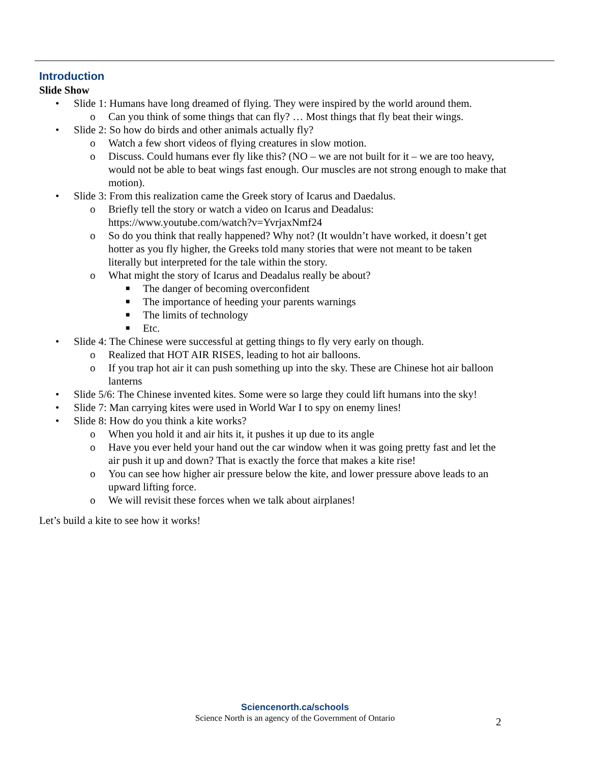Introduction
Slide Show
• Slide 1: Humans have long dreamed of flying. They were inspired by the world around them.
o Can you think of some things that can fly? … Most things that fly beat their wings.
• Slide 2: So how do birds and other animals actually fly?
o Watch a few short videos of flying creatures in slow motion.
o Discuss. Could humans ever fly like this? (NO – we are not built for it – we are too heavy, would not be able to beat wings fast enough. Our muscles are not strong enough to make that motion).
• Slide 3: From this realization came the Greek story of Icarus and Daedalus.
o Briefly tell the story or watch a video on Icarus and Deadalus: https://www.youtube.com/watch?v=YvrjaxNmf24
o So do you think that really happened? Why not? (It wouldn’t have worked, it doesn’t get hotter as you fly higher, the Greeks told many stories that were not meant to be taken literally but interpreted for the tale within the story.
o What might the story of Icarus and Deadalus really be about?
■ The danger of becoming overconfident
■ The importance of heeding your parents warnings
■ The limits of technology
■ Etc.
• Slide 4: The Chinese were successful at getting things to fly very early on though.
o Realized that HOT AIR RISES, leading to hot air balloons.
o If you trap hot air it can push something up into the sky. These are Chinese hot air balloon lanterns
• Slide 5/6: The Chinese invented kites. Some were so large they could lift humans into the sky!
• Slide 7: Man carrying kites were used in World War I to spy on enemy lines!
• Slide 8: How do you think a kite works?
o When you hold it and air hits it, it pushes it up due to its angle
o Have you ever held your hand out the car window when it was going pretty fast and let the air push it up and down? That is exactly the force that makes a kite rise!
o You can see how higher air pressure below the kite, and lower pressure above leads to an upward lifting force.
o We will revisit these forces when we talk about airplanes!
Let’s build a kite to see how it works!
Sciencenorth.ca/schools
Science North is an agency of the Government of Ontario
2